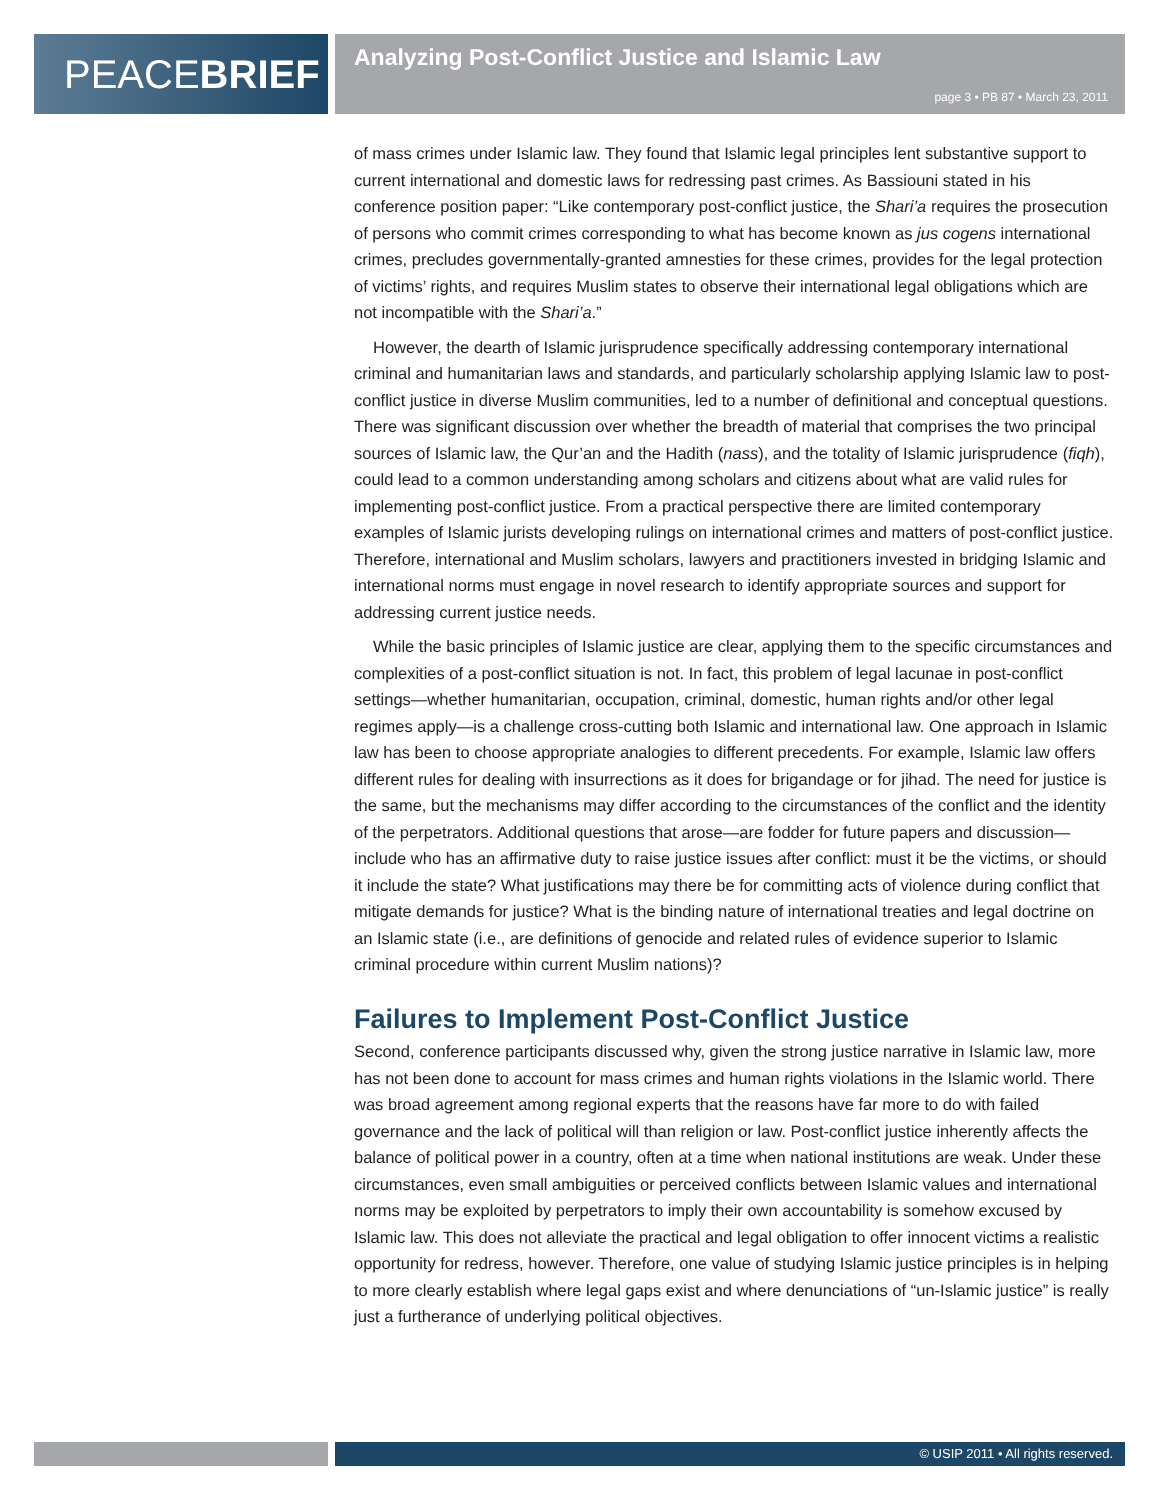PEACEBRIEF
Analyzing Post-Conflict Justice and Islamic Law
page 3 • PB 87 • March 23, 2011
of mass crimes under Islamic law. They found that Islamic legal principles lent substantive support to current international and domestic laws for redressing past crimes. As Bassiouni stated in his conference position paper: “Like contemporary post-conflict justice, the Shari’a requires the prosecution of persons who commit crimes corresponding to what has become known as jus cogens international crimes, precludes governmentally-granted amnesties for these crimes, provides for the legal protection of victims’ rights, and requires Muslim states to observe their international legal obligations which are not incompatible with the Shari’a.”
However, the dearth of Islamic jurisprudence specifically addressing contemporary international criminal and humanitarian laws and standards, and particularly scholarship applying Islamic law to post-conflict justice in diverse Muslim communities, led to a number of definitional and conceptual questions. There was significant discussion over whether the breadth of material that comprises the two principal sources of Islamic law, the Qur’an and the Hadith (nass), and the totality of Islamic jurisprudence (fiqh), could lead to a common understanding among scholars and citizens about what are valid rules for implementing post-conflict justice. From a practical perspective there are limited contemporary examples of Islamic jurists developing rulings on international crimes and matters of post-conflict justice. Therefore, international and Muslim scholars, lawyers and practitioners invested in bridging Islamic and international norms must engage in novel research to identify appropriate sources and support for addressing current justice needs.
While the basic principles of Islamic justice are clear, applying them to the specific circumstances and complexities of a post-conflict situation is not. In fact, this problem of legal lacunae in post-conflict settings—whether humanitarian, occupation, criminal, domestic, human rights and/or other legal regimes apply—is a challenge cross-cutting both Islamic and international law. One approach in Islamic law has been to choose appropriate analogies to different precedents. For example, Islamic law offers different rules for dealing with insurrections as it does for brigandage or for jihad. The need for justice is the same, but the mechanisms may differ according to the circumstances of the conflict and the identity of the perpetrators. Additional questions that arose—are fodder for future papers and discussion—include who has an affirmative duty to raise justice issues after conflict: must it be the victims, or should it include the state? What justifications may there be for committing acts of violence during conflict that mitigate demands for justice? What is the binding nature of international treaties and legal doctrine on an Islamic state (i.e., are definitions of genocide and related rules of evidence superior to Islamic criminal procedure within current Muslim nations)?
Failures to Implement Post-Conflict Justice
Second, conference participants discussed why, given the strong justice narrative in Islamic law, more has not been done to account for mass crimes and human rights violations in the Islamic world. There was broad agreement among regional experts that the reasons have far more to do with failed governance and the lack of political will than religion or law. Post-conflict justice inherently affects the balance of political power in a country, often at a time when national institutions are weak. Under these circumstances, even small ambiguities or perceived conflicts between Islamic values and international norms may be exploited by perpetrators to imply their own accountability is somehow excused by Islamic law. This does not alleviate the practical and legal obligation to offer innocent victims a realistic opportunity for redress, however. Therefore, one value of studying Islamic justice principles is in helping to more clearly establish where legal gaps exist and where denunciations of “un-Islamic justice” is really just a furtherance of underlying political objectives.
© USIP 2011 • All rights reserved.